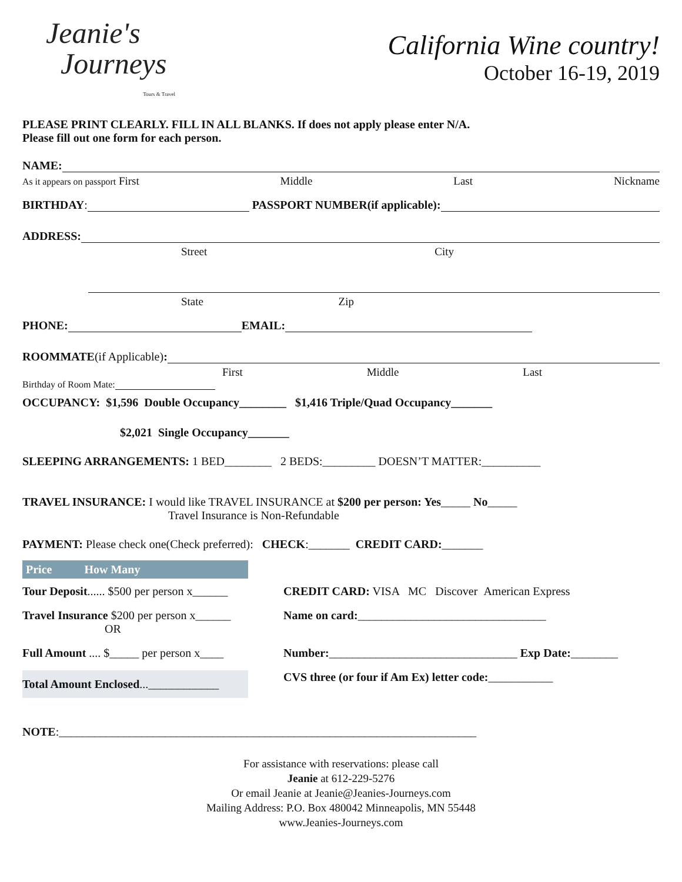Jeanie's
Journeys
Tours & Travel
California Wine country!
October 16-19, 2019
PLEASE PRINT CLEARLY. FILL IN ALL BLANKS. If does not apply please enter N/A.
Please fill out one form for each person.
NAME:
As it appears on passport First Middle Last Nickname
BIRTHDAY: PASSPORT NUMBER(if applicable):
ADDRESS:
Street City
State Zip
PHONE: EMAIL:
ROOMMATE (if Applicable):
First Middle Last
Birthday of Room Mate:
OCCUPANCY: $1,596 Double Occupancy________ $1,416 Triple/Quad Occupancy_______
$2,021 Single Occupancy_______
SLEEPING ARRANGEMENTS: 1 BED________ 2 BEDS:_________ DOESN’T MATTER:__________
TRAVEL INSURANCE: I would like TRAVEL INSURANCE at $200 per person: Yes_____ No_____
Travel Insurance is Non-Refundable
PAYMENT: Please check one(Check preferred): CHECK:_______ CREDIT CARD:_______
| Price How Many | |
Tour Deposit...... $500 per person x______
CREDIT CARD: VISA MC Discover American Express
Travel Insurance $200 per person x______
OR
Name on card:________________________________
Full Amount .... $_____ per person x____
Number:________________________________ Exp Date:________
Total Amount Enclosed...____________
CVS three (or four if Am Ex) letter code:___________
NOTE:_______________________________________________________________________
For assistance with reservations: please call
Jeanie at 612-229-5276
Or email Jeanie at Jeanie@Jeanies-Journeys.com
Mailing Address: P.O. Box 480042 Minneapolis, MN 55448
www.Jeanies-Journeys.com